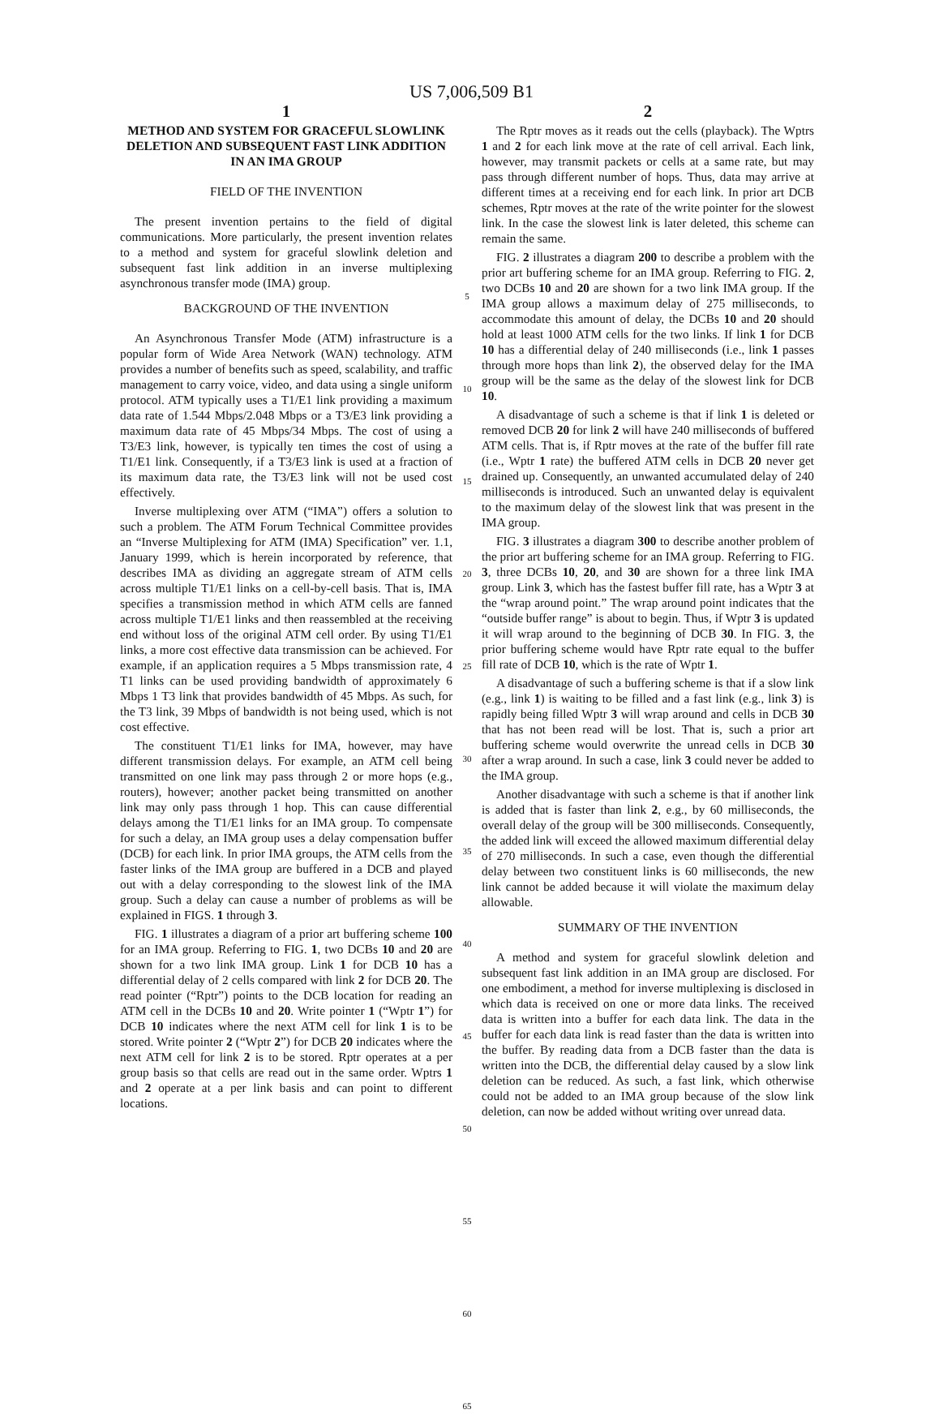US 7,006,509 B1
1
METHOD AND SYSTEM FOR GRACEFUL SLOWLINK DELETION AND SUBSEQUENT FAST LINK ADDITION IN AN IMA GROUP
FIELD OF THE INVENTION
The present invention pertains to the field of digital communications. More particularly, the present invention relates to a method and system for graceful slowlink deletion and subsequent fast link addition in an inverse multiplexing asynchronous transfer mode (IMA) group.
BACKGROUND OF THE INVENTION
An Asynchronous Transfer Mode (ATM) infrastructure is a popular form of Wide Area Network (WAN) technology. ATM provides a number of benefits such as speed, scalability, and traffic management to carry voice, video, and data using a single uniform protocol. ATM typically uses a T1/E1 link providing a maximum data rate of 1.544 Mbps/2.048 Mbps or a T3/E3 link providing a maximum data rate of 45 Mbps/34 Mbps. The cost of using a T3/E3 link, however, is typically ten times the cost of using a T1/E1 link. Consequently, if a T3/E3 link is used at a fraction of its maximum data rate, the T3/E3 link will not be used cost effectively.
Inverse multiplexing over ATM (“IMA”) offers a solution to such a problem. The ATM Forum Technical Committee provides an “Inverse Multiplexing for ATM (IMA) Specification” ver. 1.1, January 1999, which is herein incorporated by reference, that describes IMA as dividing an aggregate stream of ATM cells across multiple T1/E1 links on a cell-by-cell basis. That is, IMA specifies a transmission method in which ATM cells are fanned across multiple T1/E1 links and then reassembled at the receiving end without loss of the original ATM cell order. By using T1/E1 links, a more cost effective data transmission can be achieved. For example, if an application requires a 5 Mbps transmission rate, 4 T1 links can be used providing bandwidth of approximately 6 Mbps 1 T3 link that provides bandwidth of 45 Mbps. As such, for the T3 link, 39 Mbps of bandwidth is not being used, which is not cost effective.
The constituent T1/E1 links for IMA, however, may have different transmission delays. For example, an ATM cell being transmitted on one link may pass through 2 or more hops (e.g., routers), however; another packet being transmitted on another link may only pass through 1 hop. This can cause differential delays among the T1/E1 links for an IMA group. To compensate for such a delay, an IMA group uses a delay compensation buffer (DCB) for each link. In prior IMA groups, the ATM cells from the faster links of the IMA group are buffered in a DCB and played out with a delay corresponding to the slowest link of the IMA group. Such a delay can cause a number of problems as will be explained in FIGS. 1 through 3.
FIG. 1 illustrates a diagram of a prior art buffering scheme 100 for an IMA group. Referring to FIG. 1, two DCBs 10 and 20 are shown for a two link IMA group. Link 1 for DCB 10 has a differential delay of 2 cells compared with link 2 for DCB 20. The read pointer (“Rptr”) points to the DCB location for reading an ATM cell in the DCBs 10 and 20. Write pointer 1 (“Wptr 1”) for DCB 10 indicates where the next ATM cell for link 1 is to be stored. Write pointer 2 (“Wptr 2”) for DCB 20 indicates where the next ATM cell for link 2 is to be stored. Rptr operates at a per group basis so that cells are read out in the same order. Wptrs 1 and 2 operate at a per link basis and can point to different locations.
5
10
15
20
25
30
35
40
45
50
55
60
65
2
The Rptr moves as it reads out the cells (playback). The Wptrs 1 and 2 for each link move at the rate of cell arrival. Each link, however, may transmit packets or cells at a same rate, but may pass through different number of hops. Thus, data may arrive at different times at a receiving end for each link. In prior art DCB schemes, Rptr moves at the rate of the write pointer for the slowest link. In the case the slowest link is later deleted, this scheme can remain the same.
FIG. 2 illustrates a diagram 200 to describe a problem with the prior art buffering scheme for an IMA group. Referring to FIG. 2, two DCBs 10 and 20 are shown for a two link IMA group. If the IMA group allows a maximum delay of 275 milliseconds, to accommodate this amount of delay, the DCBs 10 and 20 should hold at least 1000 ATM cells for the two links. If link 1 for DCB 10 has a differential delay of 240 milliseconds (i.e., link 1 passes through more hops than link 2), the observed delay for the IMA group will be the same as the delay of the slowest link for DCB 10.
A disadvantage of such a scheme is that if link 1 is deleted or removed DCB 20 for link 2 will have 240 milliseconds of buffered ATM cells. That is, if Rptr moves at the rate of the buffer fill rate (i.e., Wptr 1 rate) the buffered ATM cells in DCB 20 never get drained up. Consequently, an unwanted accumulated delay of 240 milliseconds is introduced. Such an unwanted delay is equivalent to the maximum delay of the slowest link that was present in the IMA group.
FIG. 3 illustrates a diagram 300 to describe another problem of the prior art buffering scheme for an IMA group. Referring to FIG. 3, three DCBs 10, 20, and 30 are shown for a three link IMA group. Link 3, which has the fastest buffer fill rate, has a Wptr 3 at the “wrap around point.” The wrap around point indicates that the “outside buffer range” is about to begin. Thus, if Wptr 3 is updated it will wrap around to the beginning of DCB 30. In FIG. 3, the prior buffering scheme would have Rptr rate equal to the buffer fill rate of DCB 10, which is the rate of Wptr 1.
A disadvantage of such a buffering scheme is that if a slow link (e.g., link 1) is waiting to be filled and a fast link (e.g., link 3) is rapidly being filled Wptr 3 will wrap around and cells in DCB 30 that has not been read will be lost. That is, such a prior art buffering scheme would overwrite the unread cells in DCB 30 after a wrap around. In such a case, link 3 could never be added to the IMA group.
Another disadvantage with such a scheme is that if another link is added that is faster than link 2, e.g., by 60 milliseconds, the overall delay of the group will be 300 milliseconds. Consequently, the added link will exceed the allowed maximum differential delay of 270 milliseconds. In such a case, even though the differential delay between two constituent links is 60 milliseconds, the new link cannot be added because it will violate the maximum delay allowable.
SUMMARY OF THE INVENTION
A method and system for graceful slowlink deletion and subsequent fast link addition in an IMA group are disclosed. For one embodiment, a method for inverse multiplexing is disclosed in which data is received on one or more data links. The received data is written into a buffer for each data link. The data in the buffer for each data link is read faster than the data is written into the buffer. By reading data from a DCB faster than the data is written into the DCB, the differential delay caused by a slow link deletion can be reduced. As such, a fast link, which otherwise could not be added to an IMA group because of the slow link deletion, can now be added without writing over unread data.